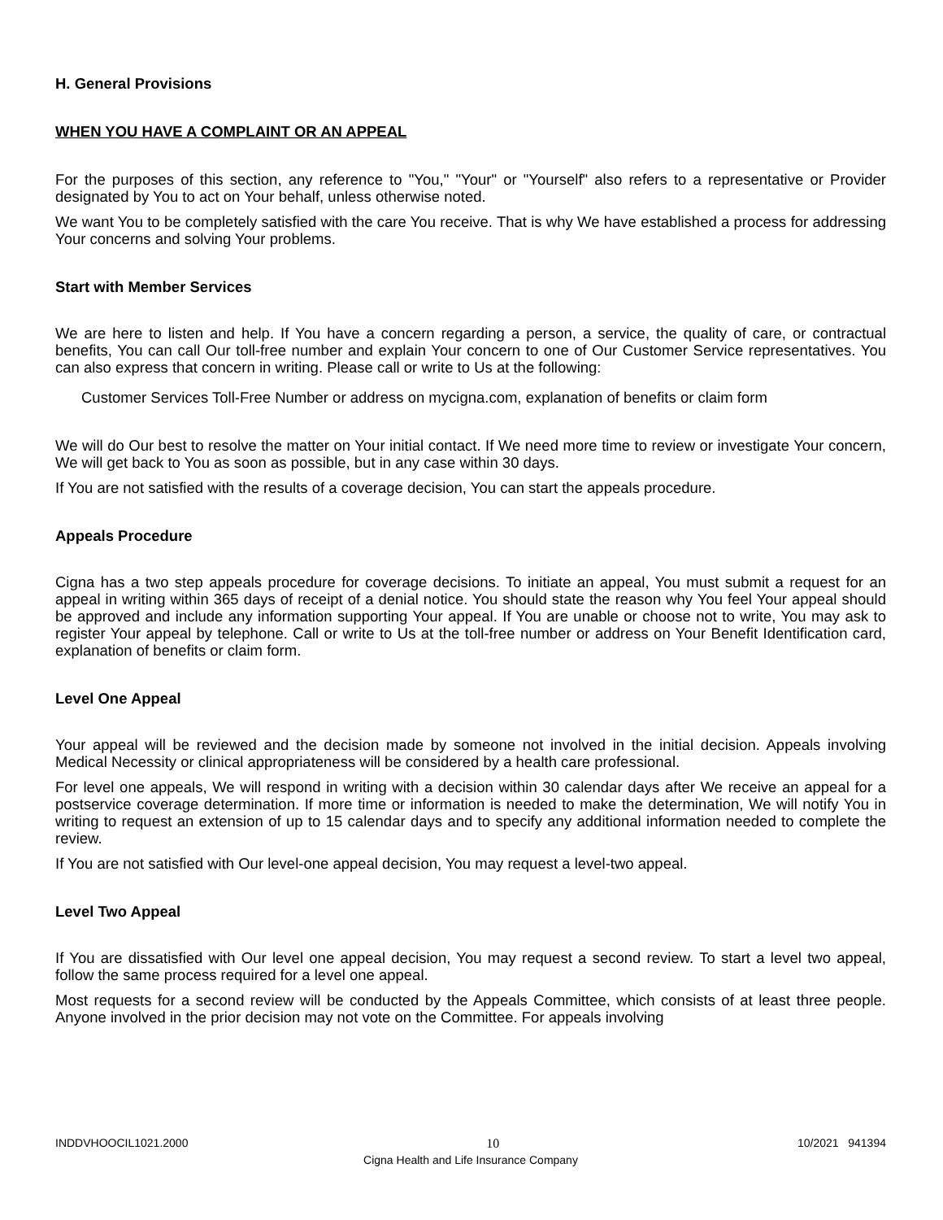H. General Provisions
WHEN YOU HAVE A COMPLAINT OR AN APPEAL
For the purposes of this section, any reference to "You," "Your" or "Yourself" also refers to a representative or Provider designated by You to act on Your behalf, unless otherwise noted.
We want You to be completely satisfied with the care You receive. That is why We have established a process for addressing Your concerns and solving Your problems.
Start with Member Services
We are here to listen and help. If You have a concern regarding a person, a service, the quality of care, or contractual benefits, You can call Our toll-free number and explain Your concern to one of Our Customer Service representatives. You can also express that concern in writing. Please call or write to Us at the following:
Customer Services Toll-Free Number or address on mycigna.com, explanation of benefits or claim form
We will do Our best to resolve the matter on Your initial contact. If We need more time to review or investigate Your concern, We will get back to You as soon as possible, but in any case within 30 days.
If You are not satisfied with the results of a coverage decision, You can start the appeals procedure.
Appeals Procedure
Cigna has a two step appeals procedure for coverage decisions. To initiate an appeal, You must submit a request for an appeal in writing within 365 days of receipt of a denial notice. You should state the reason why You feel Your appeal should be approved and include any information supporting Your appeal. If You are unable or choose not to write, You may ask to register Your appeal by telephone. Call or write to Us at the toll-free number or address on Your Benefit Identification card, explanation of benefits or claim form.
Level One Appeal
Your appeal will be reviewed and the decision made by someone not involved in the initial decision. Appeals involving Medical Necessity or clinical appropriateness will be considered by a health care professional.
For level one appeals, We will respond in writing with a decision within 30 calendar days after We receive an appeal for a postservice coverage determination. If more time or information is needed to make the determination, We will notify You in writing to request an extension of up to 15 calendar days and to specify any additional information needed to complete the review.
If You are not satisfied with Our level-one appeal decision, You may request a level-two appeal.
Level Two Appeal
If You are dissatisfied with Our level one appeal decision, You may request a second review. To start a level two appeal, follow the same process required for a level one appeal.
Most requests for a second review will be conducted by the Appeals Committee, which consists of at least three people. Anyone involved in the prior decision may not vote on the Committee. For appeals involving
INDDVHOOCIL1021.2000 10 10/2021 941394
Cigna Health and Life Insurance Company